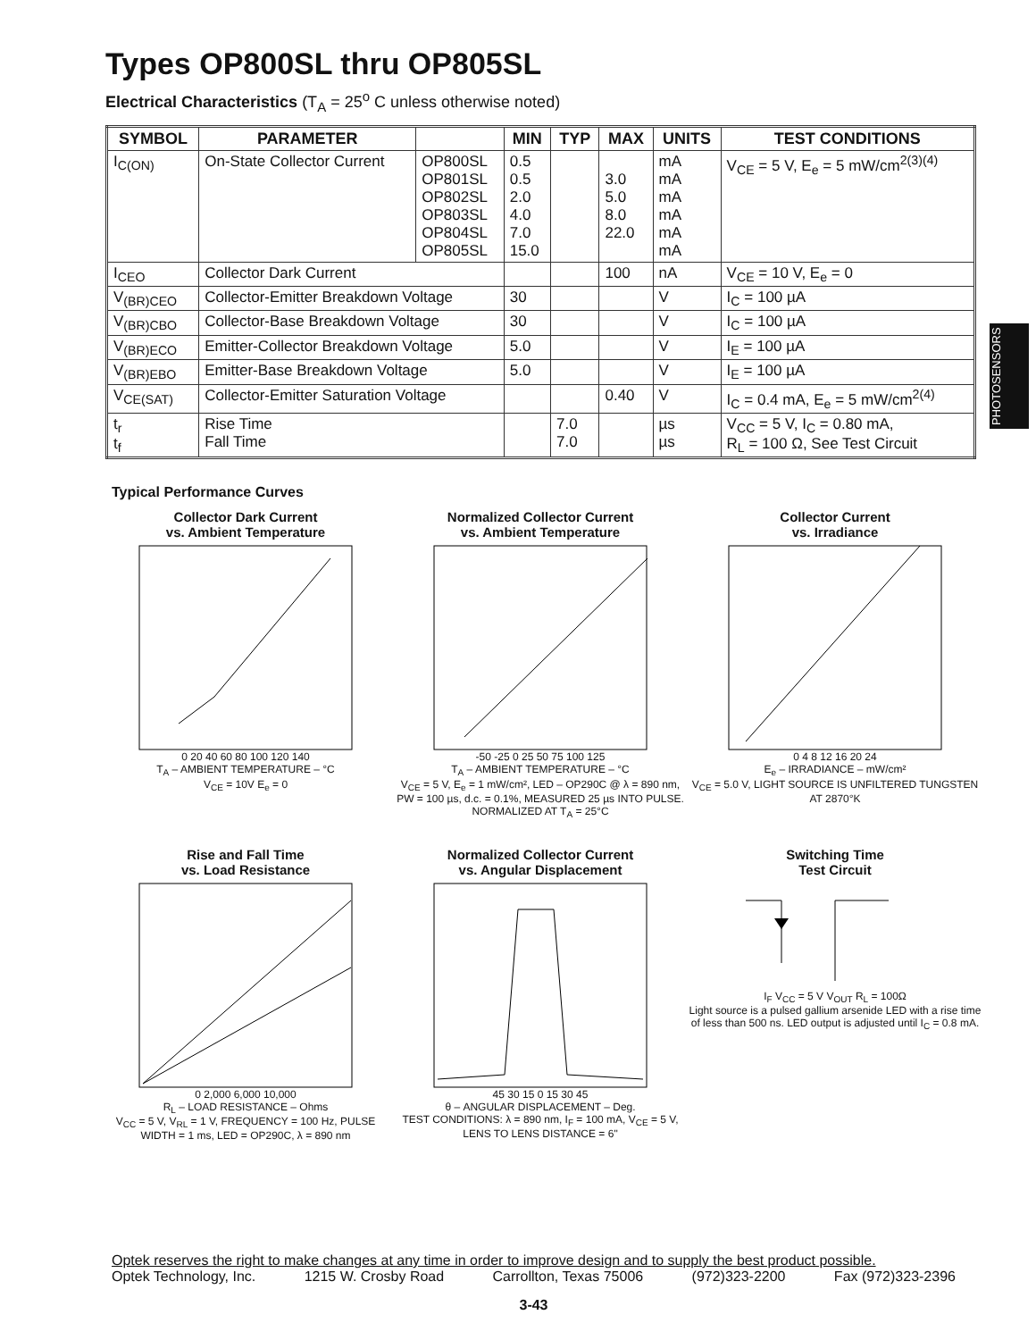Types OP800SL thru OP805SL
Electrical Characteristics (T<sub>A</sub> = 25<sup>o</sup> C unless otherwise noted)
| SYMBOL | PARAMETER | | MIN | TYP | MAX | UNITS | TEST CONDITIONS |
| --- | --- | --- | --- | --- | --- | --- | --- |
| I<sub>C(ON)</sub> | On-State Collector Current | OP800SL OP801SL OP802SL OP803SL OP804SL OP805SL | 0.5 0.5 2.0 4.0 7.0 15.0 | | 3.0 5.0 8.0 22.0 | mA mA mA mA mA mA | V<sub>CE</sub> = 5 V, E<sub>e</sub> = 5 mW/cm<sup>2(3)(4)</sup> |
| I<sub>CEO</sub> | Collector Dark Current | | | | 100 | nA | V<sub>CE</sub> = 10 V, E<sub>e</sub> = 0 |
| V<sub>(BR)CEO</sub> | Collector-Emitter Breakdown Voltage | | 30 | | | V | I<sub>C</sub> = 100 µA |
| V<sub>(BR)CBO</sub> | Collector-Base Breakdown Voltage | | 30 | | | V | I<sub>C</sub> = 100 µA |
| V<sub>(BR)ECO</sub> | Emitter-Collector Breakdown Voltage | | 5.0 | | | V | I<sub>E</sub> = 100 µA |
| V<sub>(BR)EBO</sub> | Emitter-Base Breakdown Voltage | | 5.0 | | | V | I<sub>E</sub> = 100 µA |
| V<sub>CE(SAT)</sub> | Collector-Emitter Saturation Voltage | | | | 0.40 | V | I<sub>C</sub> = 0.4 mA, E<sub>e</sub> = 5 mW/cm<sup>2(4)</sup> |
| t<sub>r</sub> t<sub>f</sub> | Rise Time Fall Time | | | 7.0 7.0 | | µs µs | V<sub>CC</sub> = 5 V, I<sub>C</sub> = 0.80 mA, R<sub>L</sub> = 100 Ω, See Test Circuit |
PHOTOSENSORS
Typical Performance Curves
Collector Dark Current
vs. Ambient Temperature
0 20 40 60 80 100 120 140
T<sub>A</sub> – AMBIENT TEMPERATURE – °C
V<sub>CE</sub> = 10V E<sub>e</sub> = 0
Normalized Collector Current
vs. Ambient Temperature
-50 -25 0 25 50 75 100 125
T<sub>A</sub> – AMBIENT TEMPERATURE – °C
V<sub>CE</sub> = 5 V, E<sub>e</sub> = 1 mW/cm², LED – OP290C @ λ = 890 nm, PW = 100 µs, d.c. = 0.1%, MEASURED 25 µs INTO PULSE. NORMALIZED AT T<sub>A</sub> = 25°C
Collector Current
vs. Irradiance
0 4 8 12 16 20 24
E<sub>e</sub> – IRRADIANCE – mW/cm²
V<sub>CE</sub> = 5.0 V, LIGHT SOURCE IS UNFILTERED TUNGSTEN AT 2870°K
Rise and Fall Time
vs. Load Resistance
0 2,000 6,000 10,000
R<sub>L</sub> – LOAD RESISTANCE – Ohms
V<sub>CC</sub> = 5 V, V<sub>RL</sub> = 1 V, FREQUENCY = 100 Hz, PULSE WIDTH = 1 ms, LED = OP290C, λ = 890 nm
Normalized Collector Current
vs. Angular Displacement
45 30 15 0 15 30 45
θ – ANGULAR DISPLACEMENT – Deg.
TEST CONDITIONS: λ = 890 nm, I<sub>F</sub> = 100 mA, V<sub>CE</sub> = 5 V, LENS TO LENS DISTANCE = 6"
Switching Time
Test Circuit
I<sub>F</sub> V<sub>CC</sub> = 5 V V<sub>OUT</sub> R<sub>L</sub> = 100Ω
Light source is a pulsed gallium arsenide LED with a rise time of less than 500 ns. LED output is adjusted until I<sub>C</sub> = 0.8 mA.
Optek reserves the right to make changes at any time in order to improve design and to supply the best product possible.
Optek Technology, Inc. 1215 W. Crosby Road Carrollton, Texas 75006 (972)323-2200 Fax (972)323-2396
3-43